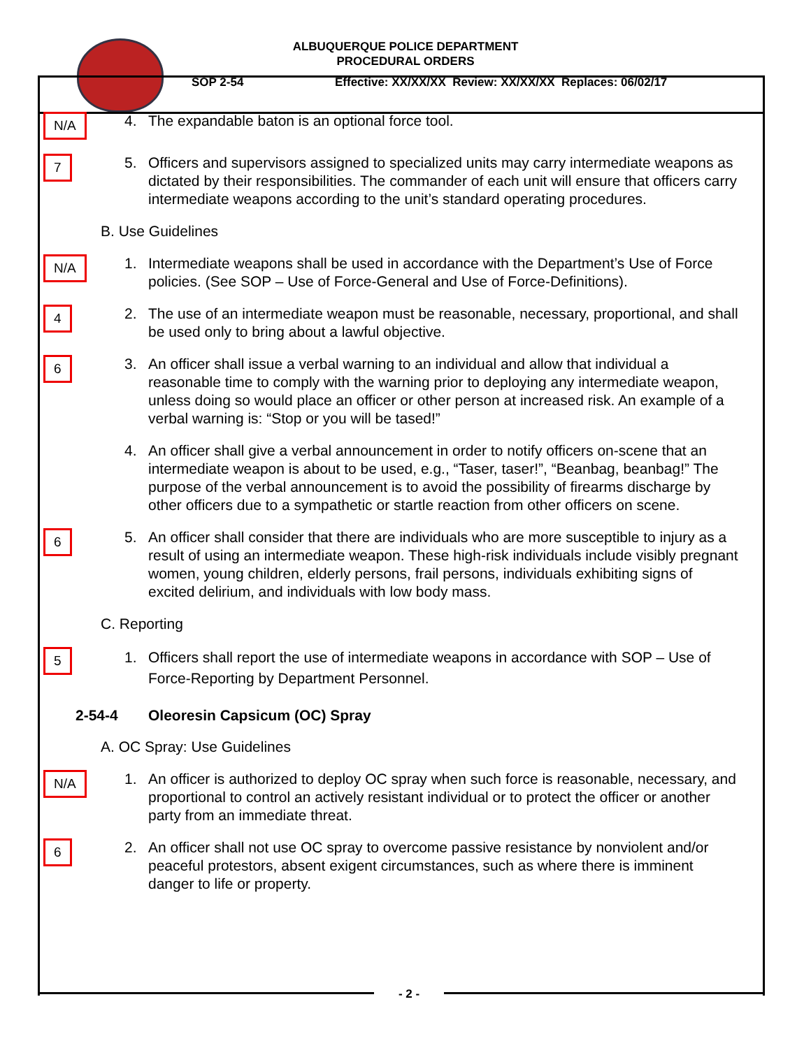ALBUQUERQUE POLICE DEPARTMENT
PROCEDURAL ORDERS
SOP 2-54 Effective: XX/XX/XX Review: XX/XX/XX Replaces: 06/02/17
N/A
4. The expandable baton is an optional force tool.
7
5. Officers and supervisors assigned to specialized units may carry intermediate weapons as dictated by their responsibilities. The commander of each unit will ensure that officers carry intermediate weapons according to the unit’s standard operating procedures.
B. Use Guidelines
N/A
1. Intermediate weapons shall be used in accordance with the Department’s Use of Force policies. (See SOP – Use of Force-General and Use of Force-Definitions).
4
2. The use of an intermediate weapon must be reasonable, necessary, proportional, and shall be used only to bring about a lawful objective.
6
3. An officer shall issue a verbal warning to an individual and allow that individual a reasonable time to comply with the warning prior to deploying any intermediate weapon, unless doing so would place an officer or other person at increased risk. An example of a verbal warning is: “Stop or you will be tased!”
4. An officer shall give a verbal announcement in order to notify officers on-scene that an intermediate weapon is about to be used, e.g., “Taser, taser!”, “Beanbag, beanbag!” The purpose of the verbal announcement is to avoid the possibility of firearms discharge by other officers due to a sympathetic or startle reaction from other officers on scene.
6
5. An officer shall consider that there are individuals who are more susceptible to injury as a result of using an intermediate weapon. These high-risk individuals include visibly pregnant women, young children, elderly persons, frail persons, individuals exhibiting signs of excited delirium, and individuals with low body mass.
C. Reporting
5
1. Officers shall report the use of intermediate weapons in accordance with SOP – Use of Force-Reporting by Department Personnel.
2-54-4 Oleoresin Capsicum (OC) Spray
A. OC Spray: Use Guidelines
N/A
1. An officer is authorized to deploy OC spray when such force is reasonable, necessary, and proportional to control an actively resistant individual or to protect the officer or another party from an immediate threat.
6
2. An officer shall not use OC spray to overcome passive resistance by nonviolent and/or peaceful protestors, absent exigent circumstances, such as where there is imminent danger to life or property.
- 2 -